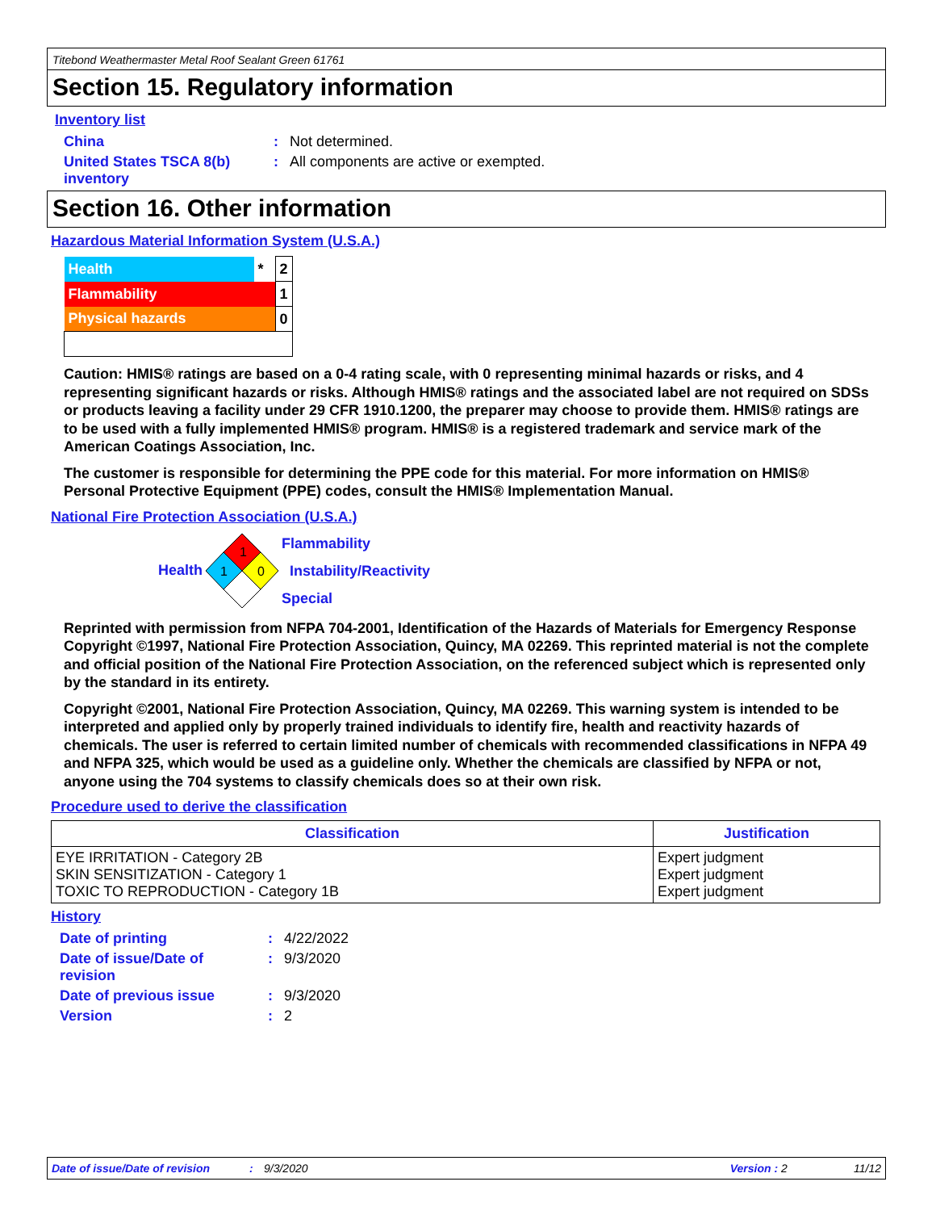Titebond Weathermaster Metal Roof Sealant Green 61761
Section 15. Regulatory information
Inventory list
China : Not determined.
United States TSCA 8(b) inventory
: All components are active or exempted.
Section 16. Other information
Hazardous Material Information System (U.S.A.)
| Health | * | 2 |
| Flammability | | 1 |
| Physical hazards | | 0 |
Caution: HMIS® ratings are based on a 0-4 rating scale, with 0 representing minimal hazards or risks, and 4 representing significant hazards or risks. Although HMIS® ratings and the associated label are not required on SDSs or products leaving a facility under 29 CFR 1910.1200, the preparer may choose to provide them. HMIS® ratings are to be used with a fully implemented HMIS® program. HMIS® is a registered trademark and service mark of the American Coatings Association, Inc.
The customer is responsible for determining the PPE code for this material. For more information on HMIS® Personal Protective Equipment (PPE) codes, consult the HMIS® Implementation Manual.
National Fire Protection Association (U.S.A.)
Health
1
1
0
Flammability
Instability/Reactivity
Special
Reprinted with permission from NFPA 704-2001, Identification of the Hazards of Materials for Emergency Response Copyright ©1997, National Fire Protection Association, Quincy, MA 02269. This reprinted material is not the complete and official position of the National Fire Protection Association, on the referenced subject which is represented only by the standard in its entirety.
Copyright ©2001, National Fire Protection Association, Quincy, MA 02269. This warning system is intended to be interpreted and applied only by properly trained individuals to identify fire, health and reactivity hazards of chemicals. The user is referred to certain limited number of chemicals with recommended classifications in NFPA 49 and NFPA 325, which would be used as a guideline only. Whether the chemicals are classified by NFPA or not, anyone using the 704 systems to classify chemicals does so at their own risk.
Procedure used to derive the classification
| Classification | Justification |
| --- | --- |
| EYE IRRITATION - Category 2B SKIN SENSITIZATION - Category 1 TOXIC TO REPRODUCTION - Category 1B | Expert judgment Expert judgment Expert judgment |
History
Date of printing : 4/22/2022
Date of issue/Date of revision
: 9/3/2020
Date of previous issue : 9/3/2020
Version : 2
Date of issue/Date of revision: 9/3/2020 Version : 2 11/12